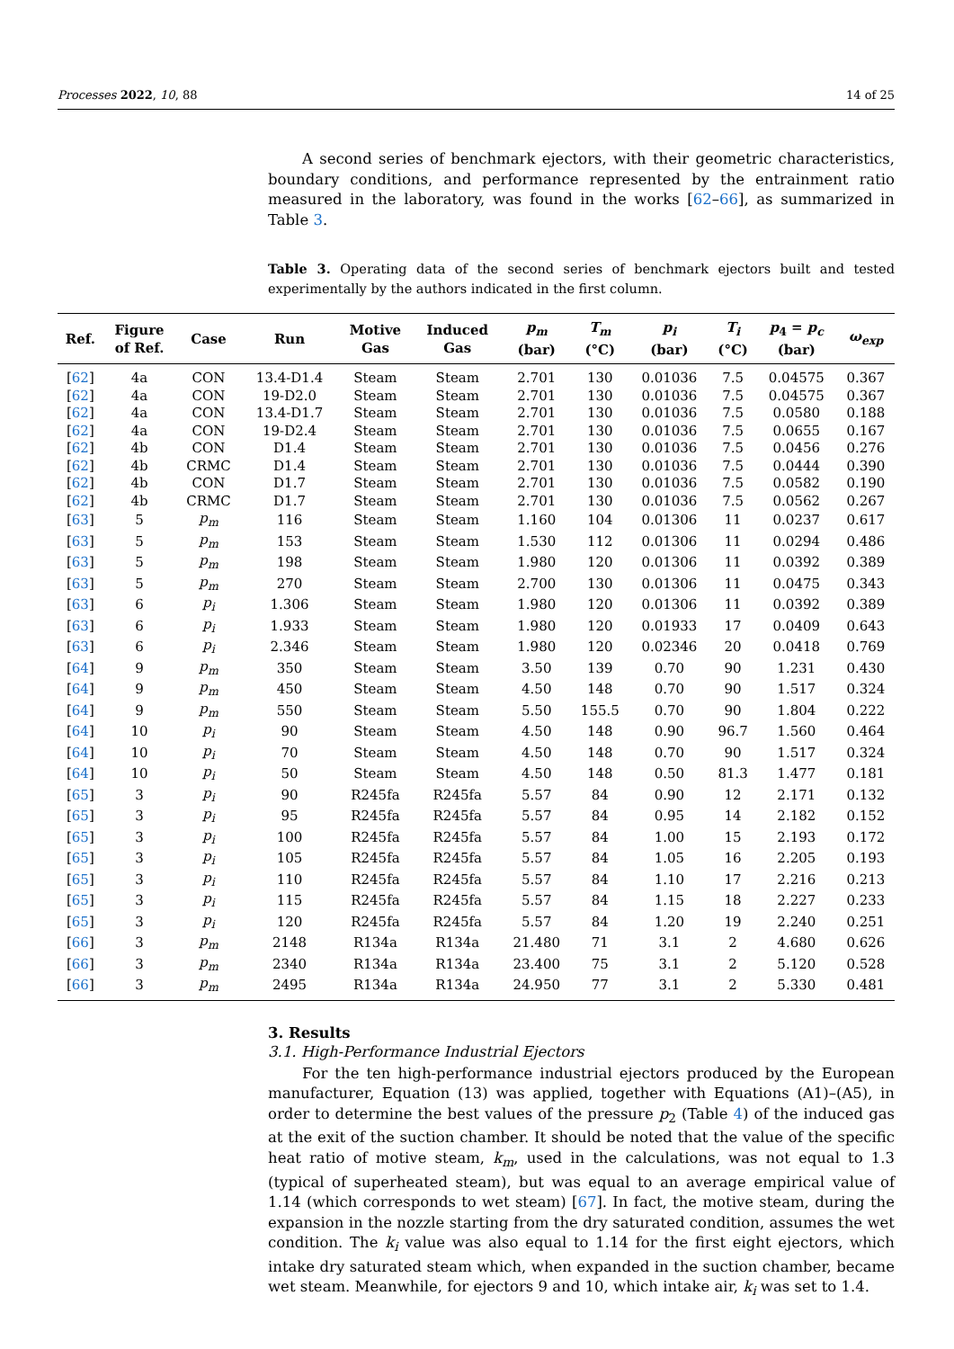Processes 2022, 10, 88 14 of 25
A second series of benchmark ejectors, with their geometric characteristics, boundary conditions, and performance represented by the entrainment ratio measured in the laboratory, was found in the works [62–66], as summarized in Table 3.
Table 3. Operating data of the second series of benchmark ejectors built and tested experimentally by the authors indicated in the first column.
| Ref. | Figure of Ref. | Case | Run | Motive Gas | Induced Gas | p<sub>m</sub> (bar) | T<sub>m</sub> (°C) | p<sub>i</sub> (bar) | T<sub>i</sub> (°C) | p<sub>4</sub> = p<sub>c</sub> (bar) | ω<sub>exp</sub> |
| --- | --- | --- | --- | --- | --- | --- | --- | --- | --- | --- | --- |
| [ 62 ] | 4a | CON | 13.4-D1.4 | Steam | Steam | 2.701 | 130 | 0.01036 | 7.5 | 0.04575 | 0.367 |
| [ 62 ] | 4a | CON | 19-D2.0 | Steam | Steam | 2.701 | 130 | 0.01036 | 7.5 | 0.04575 | 0.367 |
| [ 62 ] | 4a | CON | 13.4-D1.7 | Steam | Steam | 2.701 | 130 | 0.01036 | 7.5 | 0.0580 | 0.188 |
| [ 62 ] | 4a | CON | 19-D2.4 | Steam | Steam | 2.701 | 130 | 0.01036 | 7.5 | 0.0655 | 0.167 |
| [ 62 ] | 4b | CON | D1.4 | Steam | Steam | 2.701 | 130 | 0.01036 | 7.5 | 0.0456 | 0.276 |
| [ 62 ] | 4b | CRMC | D1.4 | Steam | Steam | 2.701 | 130 | 0.01036 | 7.5 | 0.0444 | 0.390 |
| [ 62 ] | 4b | CON | D1.7 | Steam | Steam | 2.701 | 130 | 0.01036 | 7.5 | 0.0582 | 0.190 |
| [ 62 ] | 4b | CRMC | D1.7 | Steam | Steam | 2.701 | 130 | 0.01036 | 7.5 | 0.0562 | 0.267 |
| [ 63 ] | 5 | p<sub>m</sub> | 116 | Steam | Steam | 1.160 | 104 | 0.01306 | 11 | 0.0237 | 0.617 |
| [ 63 ] | 5 | p<sub>m</sub> | 153 | Steam | Steam | 1.530 | 112 | 0.01306 | 11 | 0.0294 | 0.486 |
| [ 63 ] | 5 | p<sub>m</sub> | 198 | Steam | Steam | 1.980 | 120 | 0.01306 | 11 | 0.0392 | 0.389 |
| [ 63 ] | 5 | p<sub>m</sub> | 270 | Steam | Steam | 2.700 | 130 | 0.01306 | 11 | 0.0475 | 0.343 |
| [ 63 ] | 6 | p<sub>i</sub> | 1.306 | Steam | Steam | 1.980 | 120 | 0.01306 | 11 | 0.0392 | 0.389 |
| [ 63 ] | 6 | p<sub>i</sub> | 1.933 | Steam | Steam | 1.980 | 120 | 0.01933 | 17 | 0.0409 | 0.643 |
| [ 63 ] | 6 | p<sub>i</sub> | 2.346 | Steam | Steam | 1.980 | 120 | 0.02346 | 20 | 0.0418 | 0.769 |
| [ 64 ] | 9 | p<sub>m</sub> | 350 | Steam | Steam | 3.50 | 139 | 0.70 | 90 | 1.231 | 0.430 |
| [ 64 ] | 9 | p<sub>m</sub> | 450 | Steam | Steam | 4.50 | 148 | 0.70 | 90 | 1.517 | 0.324 |
| [ 64 ] | 9 | p<sub>m</sub> | 550 | Steam | Steam | 5.50 | 155.5 | 0.70 | 90 | 1.804 | 0.222 |
| [ 64 ] | 10 | p<sub>i</sub> | 90 | Steam | Steam | 4.50 | 148 | 0.90 | 96.7 | 1.560 | 0.464 |
| [ 64 ] | 10 | p<sub>i</sub> | 70 | Steam | Steam | 4.50 | 148 | 0.70 | 90 | 1.517 | 0.324 |
| [ 64 ] | 10 | p<sub>i</sub> | 50 | Steam | Steam | 4.50 | 148 | 0.50 | 81.3 | 1.477 | 0.181 |
| [ 65 ] | 3 | p<sub>i</sub> | 90 | R245fa | R245fa | 5.57 | 84 | 0.90 | 12 | 2.171 | 0.132 |
| [ 65 ] | 3 | p<sub>i</sub> | 95 | R245fa | R245fa | 5.57 | 84 | 0.95 | 14 | 2.182 | 0.152 |
| [ 65 ] | 3 | p<sub>i</sub> | 100 | R245fa | R245fa | 5.57 | 84 | 1.00 | 15 | 2.193 | 0.172 |
| [ 65 ] | 3 | p<sub>i</sub> | 105 | R245fa | R245fa | 5.57 | 84 | 1.05 | 16 | 2.205 | 0.193 |
| [ 65 ] | 3 | p<sub>i</sub> | 110 | R245fa | R245fa | 5.57 | 84 | 1.10 | 17 | 2.216 | 0.213 |
| [ 65 ] | 3 | p<sub>i</sub> | 115 | R245fa | R245fa | 5.57 | 84 | 1.15 | 18 | 2.227 | 0.233 |
| [ 65 ] | 3 | p<sub>i</sub> | 120 | R245fa | R245fa | 5.57 | 84 | 1.20 | 19 | 2.240 | 0.251 |
| [ 66 ] | 3 | p<sub>m</sub> | 2148 | R134a | R134a | 21.480 | 71 | 3.1 | 2 | 4.680 | 0.626 |
| [ 66 ] | 3 | p<sub>m</sub> | 2340 | R134a | R134a | 23.400 | 75 | 3.1 | 2 | 5.120 | 0.528 |
| [ 66 ] | 3 | p<sub>m</sub> | 2495 | R134a | R134a | 24.950 | 77 | 3.1 | 2 | 5.330 | 0.481 |
3. Results
3.1. High-Performance Industrial Ejectors
For the ten high-performance industrial ejectors produced by the European manufacturer, Equation (13) was applied, together with Equations (A1)–(A5), in order to determine the best values of the pressure p<sub>2</sub> (Table 4) of the induced gas at the exit of the suction chamber. It should be noted that the value of the specific heat ratio of motive steam, k<sub>m</sub>, used in the calculations, was not equal to 1.3 (typical of superheated steam), but was equal to an average empirical value of 1.14 (which corresponds to wet steam) [67]. In fact, the motive steam, during the expansion in the nozzle starting from the dry saturated condition, assumes the wet condition. The k<sub>i</sub> value was also equal to 1.14 for the first eight ejectors, which intake dry saturated steam which, when expanded in the suction chamber, became wet steam. Meanwhile, for ejectors 9 and 10, which intake air, k<sub>i</sub> was set to 1.4.